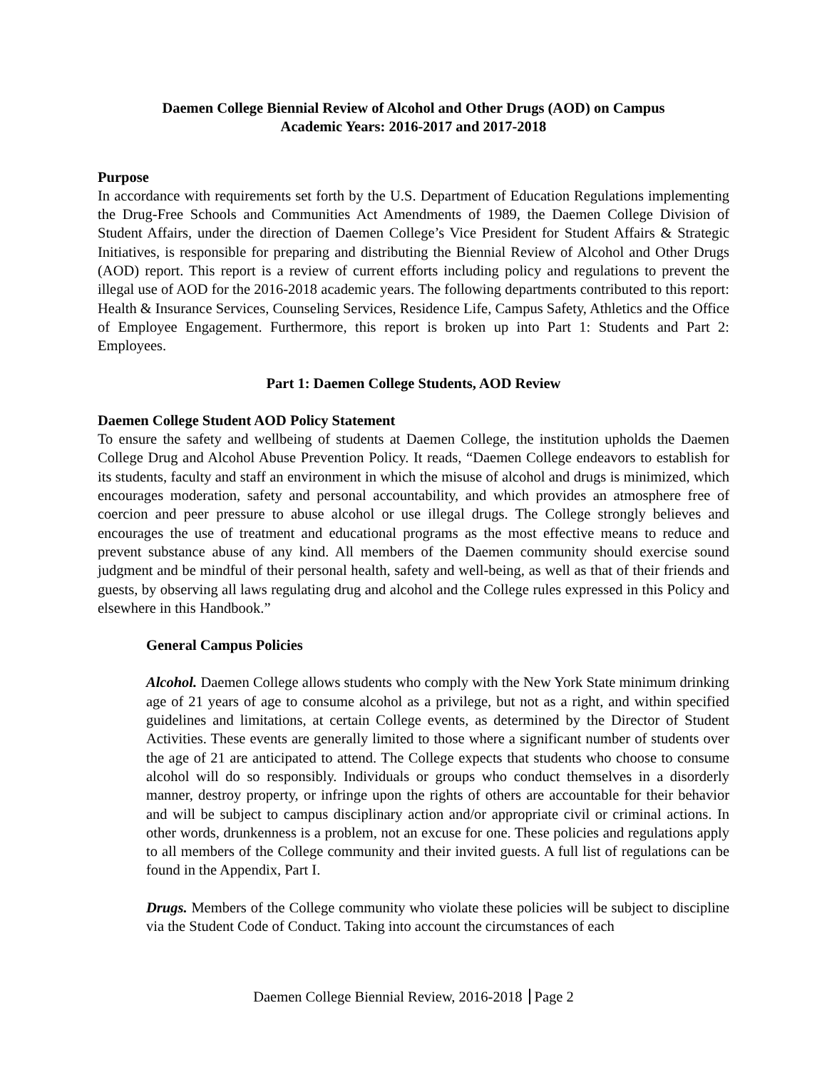Daemen College Biennial Review of Alcohol and Other Drugs (AOD) on Campus
Academic Years: 2016-2017 and 2017-2018
Purpose
In accordance with requirements set forth by the U.S. Department of Education Regulations implementing the Drug-Free Schools and Communities Act Amendments of 1989, the Daemen College Division of Student Affairs, under the direction of Daemen College’s Vice President for Student Affairs & Strategic Initiatives, is responsible for preparing and distributing the Biennial Review of Alcohol and Other Drugs (AOD) report. This report is a review of current efforts including policy and regulations to prevent the illegal use of AOD for the 2016-2018 academic years. The following departments contributed to this report: Health & Insurance Services, Counseling Services, Residence Life, Campus Safety, Athletics and the Office of Employee Engagement. Furthermore, this report is broken up into Part 1: Students and Part 2: Employees.
Part 1: Daemen College Students, AOD Review
Daemen College Student AOD Policy Statement
To ensure the safety and wellbeing of students at Daemen College, the institution upholds the Daemen College Drug and Alcohol Abuse Prevention Policy. It reads, “Daemen College endeavors to establish for its students, faculty and staff an environment in which the misuse of alcohol and drugs is minimized, which encourages moderation, safety and personal accountability, and which provides an atmosphere free of coercion and peer pressure to abuse alcohol or use illegal drugs. The College strongly believes and encourages the use of treatment and educational programs as the most effective means to reduce and prevent substance abuse of any kind. All members of the Daemen community should exercise sound judgment and be mindful of their personal health, safety and well-being, as well as that of their friends and guests, by observing all laws regulating drug and alcohol and the College rules expressed in this Policy and elsewhere in this Handbook.”
General Campus Policies
Alcohol. Daemen College allows students who comply with the New York State minimum drinking age of 21 years of age to consume alcohol as a privilege, but not as a right, and within specified guidelines and limitations, at certain College events, as determined by the Director of Student Activities. These events are generally limited to those where a significant number of students over the age of 21 are anticipated to attend. The College expects that students who choose to consume alcohol will do so responsibly. Individuals or groups who conduct themselves in a disorderly manner, destroy property, or infringe upon the rights of others are accountable for their behavior and will be subject to campus disciplinary action and/or appropriate civil or criminal actions. In other words, drunkenness is a problem, not an excuse for one. These policies and regulations apply to all members of the College community and their invited guests. A full list of regulations can be found in the Appendix, Part I.
Drugs. Members of the College community who violate these policies will be subject to discipline via the Student Code of Conduct. Taking into account the circumstances of each
Daemen College Biennial Review, 2016-2018 Page 2